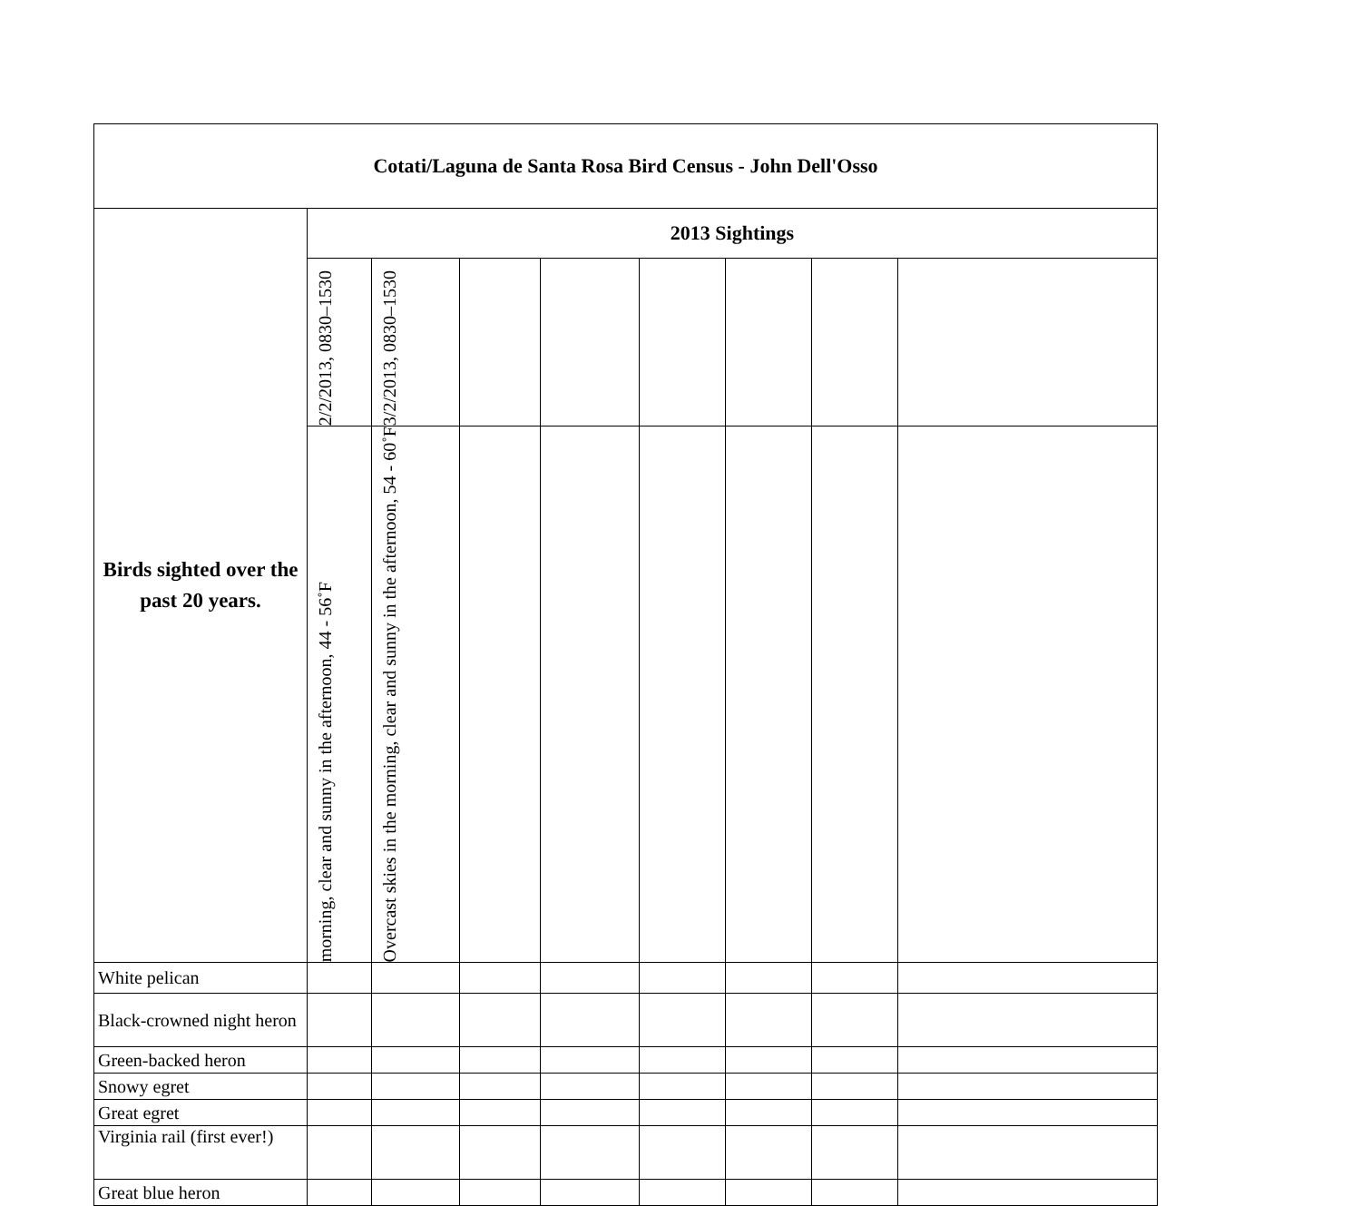| Cotati/Laguna de Santa Rosa Bird Census - John Dell'Osso | | | | | | | | |
| --- | --- | --- | --- | --- | --- | --- | --- | --- |
| Birds sighted over the past 20 years. | 2013 Sightings | | | | | | | |
| | 2/2/2013, 0830–1530 | 3/2/2013, 0830–1530 | | | | | | |
| | morning, clear and sunny in the afternoon, 44 - 56˚F | Overcast skies in the morning, clear and sunny in the afternoon, 54 - 60˚F | | | | | | |
| White pelican | | | | | | | | |
| Black-crowned night heron | | | | | | | | |
| Green-backed heron | | | | | | | | |
| Snowy egret | | | | | | | | |
| Great egret | | | | | | | | |
| Virginia rail (first ever!) | | | | | | | | |
| Great blue heron | | | | | | | | |